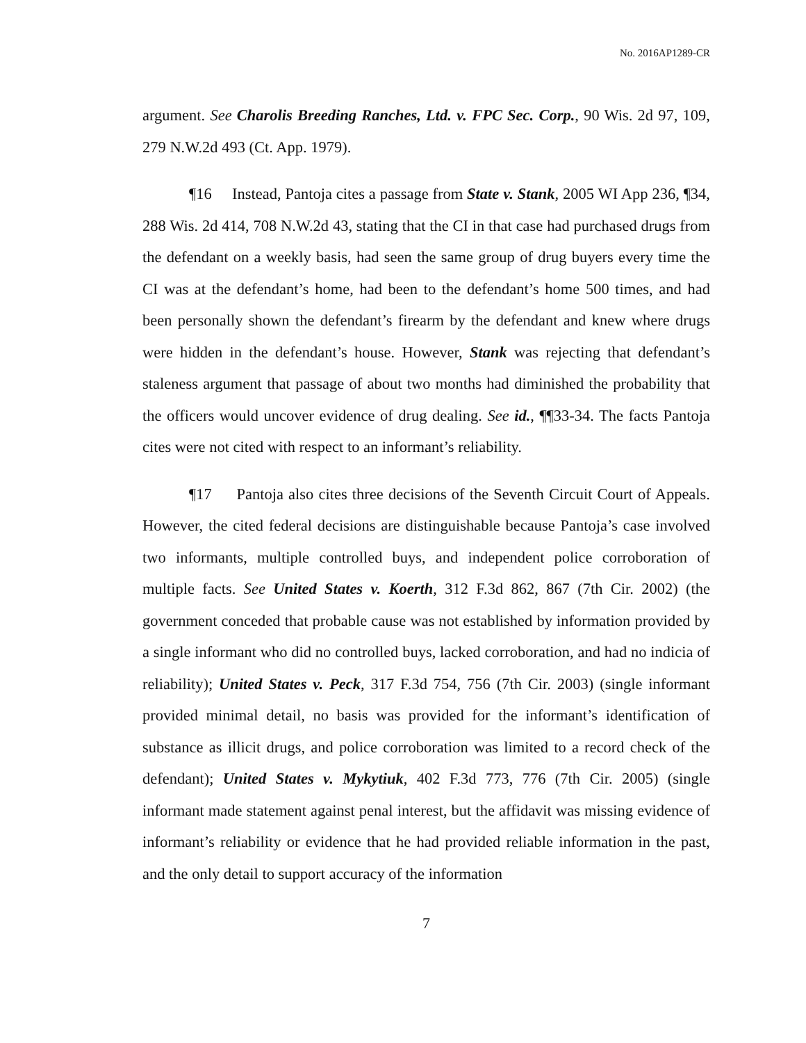No. 2016AP1289-CR
argument. See Charolis Breeding Ranches, Ltd. v. FPC Sec. Corp., 90 Wis. 2d 97, 109, 279 N.W.2d 493 (Ct. App. 1979).
¶16 Instead, Pantoja cites a passage from State v. Stank, 2005 WI App 236, ¶34, 288 Wis. 2d 414, 708 N.W.2d 43, stating that the CI in that case had purchased drugs from the defendant on a weekly basis, had seen the same group of drug buyers every time the CI was at the defendant’s home, had been to the defendant’s home 500 times, and had been personally shown the defendant’s firearm by the defendant and knew where drugs were hidden in the defendant’s house. However, Stank was rejecting that defendant’s staleness argument that passage of about two months had diminished the probability that the officers would uncover evidence of drug dealing. See id., ¶¶33-34. The facts Pantoja cites were not cited with respect to an informant’s reliability.
¶17 Pantoja also cites three decisions of the Seventh Circuit Court of Appeals. However, the cited federal decisions are distinguishable because Pantoja’s case involved two informants, multiple controlled buys, and independent police corroboration of multiple facts. See United States v. Koerth, 312 F.3d 862, 867 (7th Cir. 2002) (the government conceded that probable cause was not established by information provided by a single informant who did no controlled buys, lacked corroboration, and had no indicia of reliability); United States v. Peck, 317 F.3d 754, 756 (7th Cir. 2003) (single informant provided minimal detail, no basis was provided for the informant’s identification of substance as illicit drugs, and police corroboration was limited to a record check of the defendant); United States v. Mykytiuk, 402 F.3d 773, 776 (7th Cir. 2005) (single informant made statement against penal interest, but the affidavit was missing evidence of informant’s reliability or evidence that he had provided reliable information in the past, and the only detail to support accuracy of the information
7